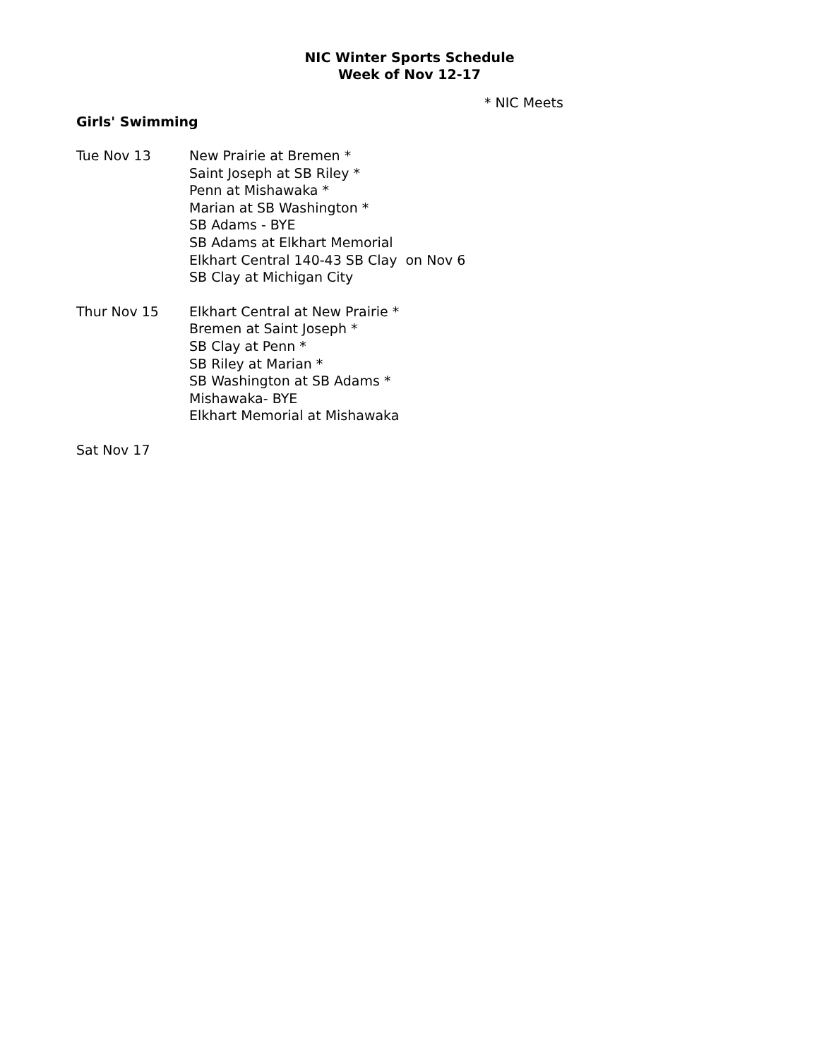NIC Winter Sports Schedule
Week of Nov 12-17
* NIC Meets
Girls' Swimming
Tue Nov 13 New Prairie at Bremen *
Saint Joseph at SB Riley *
Penn at Mishawaka *
Marian at SB Washington *
SB Adams - BYE
SB Adams at Elkhart Memorial
Elkhart Central 140-43 SB Clay on Nov 6
SB Clay at Michigan City
Thur Nov 15 Elkhart Central at New Prairie *
Bremen at Saint Joseph *
SB Clay at Penn *
SB Riley at Marian *
SB Washington at SB Adams *
Mishawaka- BYE
Elkhart Memorial at Mishawaka
Sat Nov 17